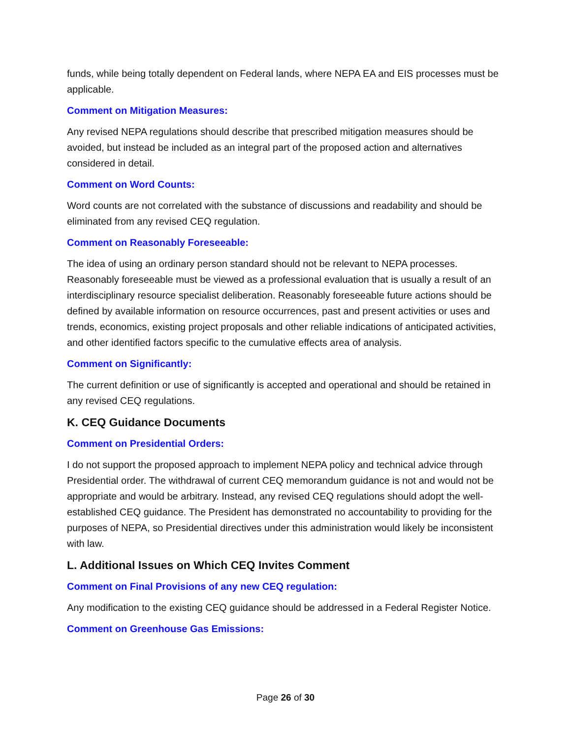funds, while being totally dependent on Federal lands, where NEPA EA and EIS processes must be applicable.
Comment on Mitigation Measures:
Any revised NEPA regulations should describe that prescribed mitigation measures should be avoided, but instead be included as an integral part of the proposed action and alternatives considered in detail.
Comment on Word Counts:
Word counts are not correlated with the substance of discussions and readability and should be eliminated from any revised CEQ regulation.
Comment on Reasonably Foreseeable:
The idea of using an ordinary person standard should not be relevant to NEPA processes. Reasonably foreseeable must be viewed as a professional evaluation that is usually a result of an interdisciplinary resource specialist deliberation. Reasonably foreseeable future actions should be defined by available information on resource occurrences, past and present activities or uses and trends, economics, existing project proposals and other reliable indications of anticipated activities, and other identified factors specific to the cumulative effects area of analysis.
Comment on Significantly:
The current definition or use of significantly is accepted and operational and should be retained in any revised CEQ regulations.
K. CEQ Guidance Documents
Comment on Presidential Orders:
I do not support the proposed approach to implement NEPA policy and technical advice through Presidential order. The withdrawal of current CEQ memorandum guidance is not and would not be appropriate and would be arbitrary. Instead, any revised CEQ regulations should adopt the well-established CEQ guidance. The President has demonstrated no accountability to providing for the purposes of NEPA, so Presidential directives under this administration would likely be inconsistent with law.
L. Additional Issues on Which CEQ Invites Comment
Comment on Final Provisions of any new CEQ regulation:
Any modification to the existing CEQ guidance should be addressed in a Federal Register Notice.
Comment on Greenhouse Gas Emissions:
Page 26 of 30